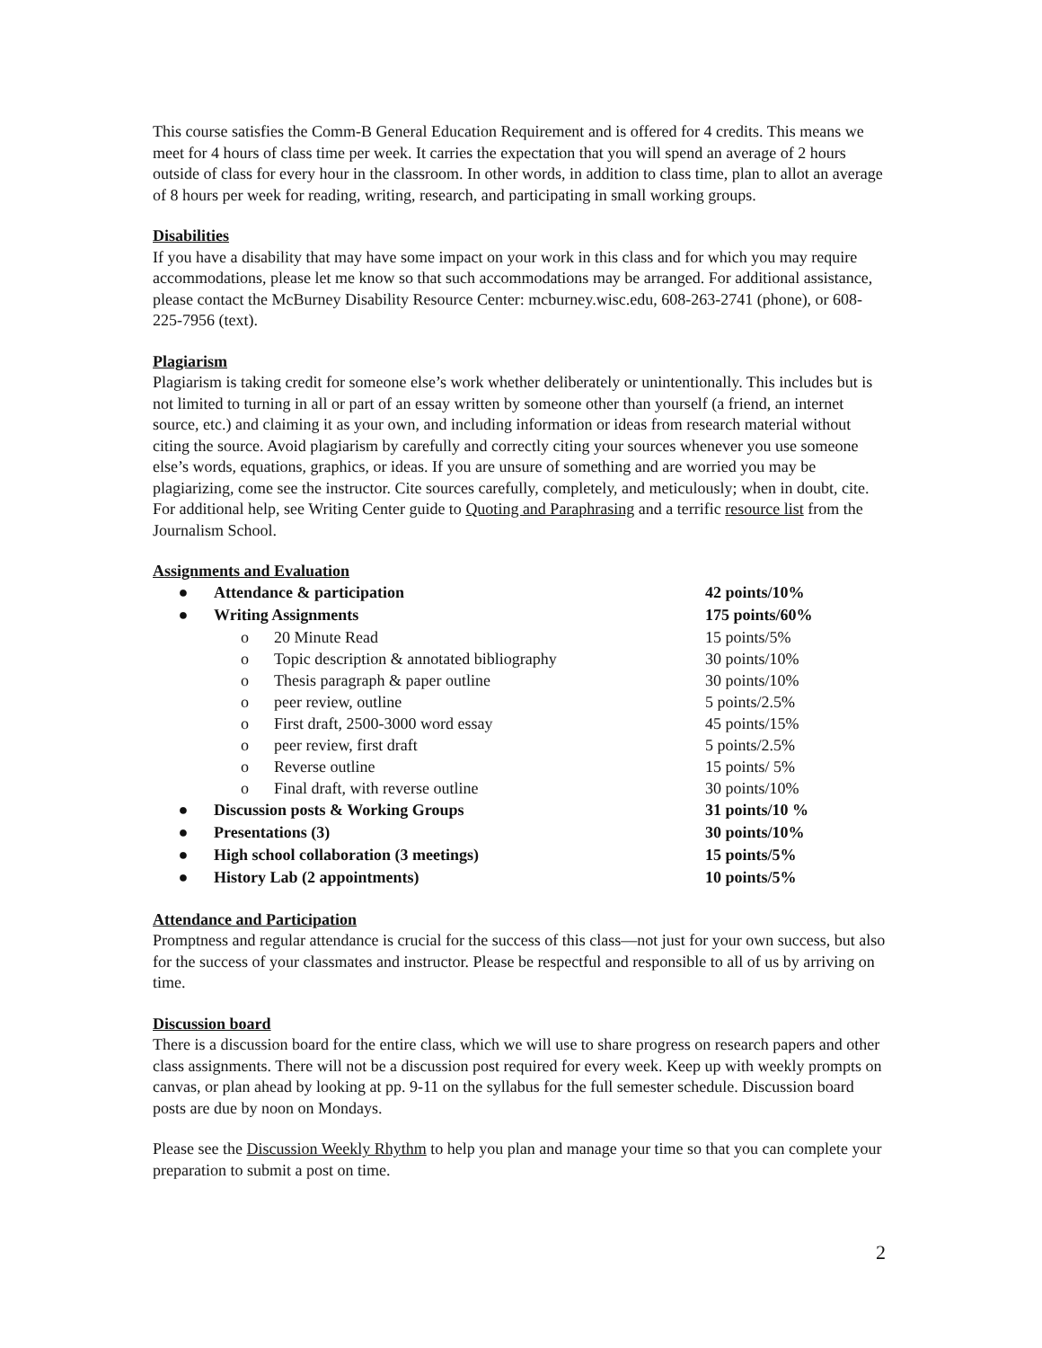This course satisfies the Comm-B General Education Requirement and is offered for 4 credits. This means we meet for 4 hours of class time per week. It carries the expectation that you will spend an average of 2 hours outside of class for every hour in the classroom. In other words, in addition to class time, plan to allot an average of 8 hours per week for reading, writing, research, and participating in small working groups.
Disabilities
If you have a disability that may have some impact on your work in this class and for which you may require accommodations, please let me know so that such accommodations may be arranged. For additional assistance, please contact the McBurney Disability Resource Center: mcburney.wisc.edu, 608-263-2741 (phone), or 608-225-7956 (text).
Plagiarism
Plagiarism is taking credit for someone else’s work whether deliberately or unintentionally. This includes but is not limited to turning in all or part of an essay written by someone other than yourself (a friend, an internet source, etc.) and claiming it as your own, and including information or ideas from research material without citing the source. Avoid plagiarism by carefully and correctly citing your sources whenever you use someone else’s words, equations, graphics, or ideas. If you are unsure of something and are worried you may be plagiarizing, come see the instructor. Cite sources carefully, completely, and meticulously; when in doubt, cite. For additional help, see Writing Center guide to Quoting and Paraphrasing and a terrific resource list from the Journalism School.
Assignments and Evaluation
● Attendance & participation 42 points/10%
● Writing Assignments 175 points/60%
o 20 Minute Read 15 points/5%
o Topic description & annotated bibliography 30 points/10%
o Thesis paragraph & paper outline 30 points/10%
o peer review, outline 5 points/2.5%
o First draft, 2500-3000 word essay 45 points/15%
o peer review, first draft 5 points/2.5%
o Reverse outline 15 points/ 5%
o Final draft, with reverse outline 30 points/10%
● Discussion posts & Working Groups 31 points/10 %
● Presentations (3) 30 points/10%
● High school collaboration (3 meetings) 15 points/5%
● History Lab (2 appointments) 10 points/5%
Attendance and Participation
Promptness and regular attendance is crucial for the success of this class—not just for your own success, but also for the success of your classmates and instructor. Please be respectful and responsible to all of us by arriving on time.
Discussion board
There is a discussion board for the entire class, which we will use to share progress on research papers and other class assignments. There will not be a discussion post required for every week. Keep up with weekly prompts on canvas, or plan ahead by looking at pp. 9-11 on the syllabus for the full semester schedule. Discussion board posts are due by noon on Mondays.
Please see the Discussion Weekly Rhythm to help you plan and manage your time so that you can complete your preparation to submit a post on time.
2